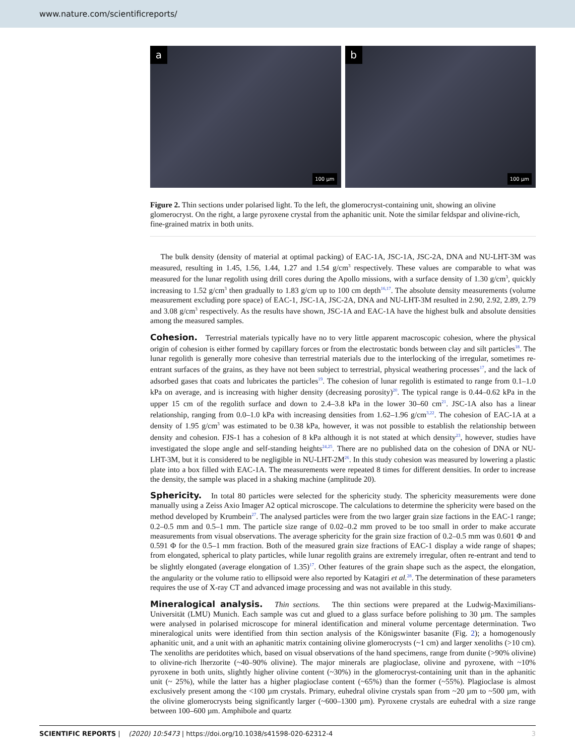www.nature.com/scientificreports/
a
100 µm
b
100 µm
Figure 2. Thin sections under polarised light. To the left, the glomerocryst-containing unit, showing an olivine glomerocryst. On the right, a large pyroxene crystal from the aphanitic unit. Note the similar feldspar and olivine-rich, fine-grained matrix in both units.
The bulk density (density of material at optimal packing) of EAC-1A, JSC-1A, JSC-2A, DNA and NU-LHT-3M was measured, resulting in 1.45, 1.56, 1.44, 1.27 and 1.54 g/cm<sup>3</sup> respectively. These values are comparable to what was measured for the lunar regolith using drill cores during the Apollo missions, with a surface density of 1.30 g/cm<sup>3</sup>, quickly increasing to 1.52 g/cm<sup>3</sup> then gradually to 1.83 g/cm up to 100 cm depth<sup>16,17</sup>. The absolute density measurements (volume measurement excluding pore space) of EAC-1, JSC-1A, JSC-2A, DNA and NU-LHT-3M resulted in 2.90, 2.92, 2.89, 2.79 and 3.08 g/cm<sup>3</sup> respectively. As the results have shown, JSC-1A and EAC-1A have the highest bulk and absolute densities among the measured samples.
Cohesion. Terrestrial materials typically have no to very little apparent macroscopic cohesion, where the physical origin of cohesion is either formed by capillary forces or from the electrostatic bonds between clay and silt particles<sup>18</sup>. The lunar regolith is generally more cohesive than terrestrial materials due to the interlocking of the irregular, sometimes re-entrant surfaces of the grains, as they have not been subject to terrestrial, physical weathering processes<sup>17</sup>, and the lack of adsorbed gases that coats and lubricates the particles<sup>19</sup>. The cohesion of lunar regolith is estimated to range from 0.1–1.0 kPa on average, and is increasing with higher density (decreasing porosity)<sup>20</sup>. The typical range is 0.44–0.62 kPa in the upper 15 cm of the regolith surface and down to 2.4–3.8 kPa in the lower 30–60 cm<sup>21</sup>. JSC-1A also has a linear relationship, ranging from 0.0–1.0 kPa with increasing densities from 1.62–1.96 g/cm<sup>3,22</sup>. The cohesion of EAC-1A at a density of 1.95 g/cm<sup>3</sup> was estimated to be 0.38 kPa, however, it was not possible to establish the relationship between density and cohesion. FJS-1 has a cohesion of 8 kPa although it is not stated at which density<sup>23</sup>, however, studies have investigated the slope angle and self-standing heights<sup>24,25</sup>. There are no published data on the cohesion of DNA or NU-LHT-3M, but it is considered to be negligible in NU-LHT-2M<sup>26</sup>. In this study cohesion was measured by lowering a plastic plate into a box filled with EAC-1A. The measurements were repeated 8 times for different densities. In order to increase the density, the sample was placed in a shaking machine (amplitude 20).
Sphericity. In total 80 particles were selected for the sphericity study. The sphericity measurements were done manually using a Zeiss Axio Imager A2 optical microscope. The calculations to determine the sphericity were based on the method developed by Krumbein<sup>27</sup>. The analysed particles were from the two larger grain size factions in the EAC-1 range; 0.2–0.5 mm and 0.5–1 mm. The particle size range of 0.02–0.2 mm proved to be too small in order to make accurate measurements from visual observations. The average sphericity for the grain size fraction of 0.2–0.5 mm was 0.601 Φ and 0.591 Φ for the 0.5–1 mm fraction. Both of the measured grain size fractions of EAC-1 display a wide range of shapes; from elongated, spherical to platy particles, while lunar regolith grains are extremely irregular, often re-entrant and tend to be slightly elongated (average elongation of 1.35)<sup>17</sup>. Other features of the grain shape such as the aspect, the elongation, the angularity or the volume ratio to ellipsoid were also reported by Katagiri et al.<sup>28</sup>. The determination of these parameters requires the use of X-ray CT and advanced image processing and was not available in this study.
Mineralogical analysis. Thin sections. The thin sections were prepared at the Ludwig-Maximilians-Universität (LMU) Munich. Each sample was cut and glued to a glass surface before polishing to 30 µm. The samples were analysed in polarised microscope for mineral identification and mineral volume percentage determination. Two mineralogical units were identified from thin section analysis of the Königswinter basanite (Fig. 2); a homogenously aphanitic unit, and a unit with an aphanitic matrix containing olivine glomerocrysts (~1 cm) and larger xenoliths (>10 cm). The xenoliths are peridotites which, based on visual observations of the hand specimens, range from dunite (>90% olivine) to olivine-rich lherzorite (~40–90% olivine). The major minerals are plagioclase, olivine and pyroxene, with ~10% pyroxene in both units, slightly higher olivine content (~30%) in the glomerocryst-containing unit than in the aphanitic unit (~ 25%), while the latter has a higher plagioclase content (~65%) than the former (~55%). Plagioclase is almost exclusively present among the <100 µm crystals. Primary, euhedral olivine crystals span from ~20 µm to ~500 µm, with the olivine glomerocrysts being significantly larger (~600–1300 µm). Pyroxene crystals are euhedral with a size range between 100–600 µm. Amphibole and quartz
SCIENTIFIC REPORTS | (2020) 10:5473 | https://doi.org/10.1038/s41598-020-62312-4 3